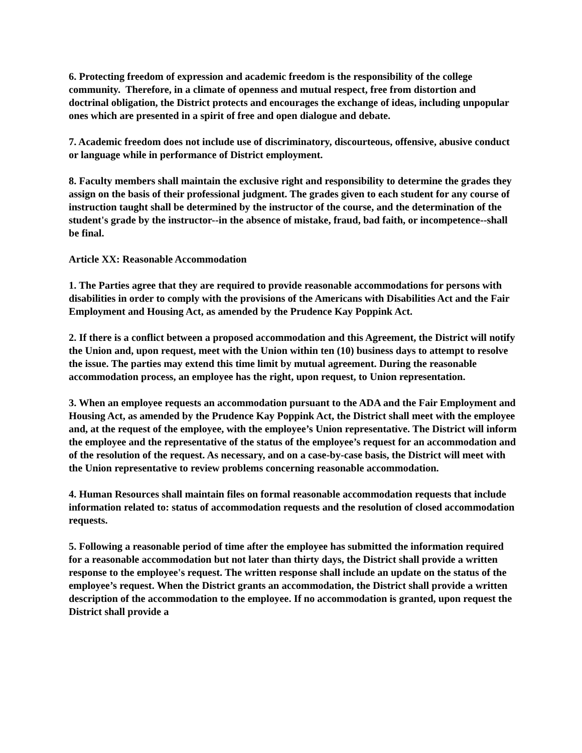6. Protecting freedom of expression and academic freedom is the responsibility of the college community. Therefore, in a climate of openness and mutual respect, free from distortion and doctrinal obligation, the District protects and encourages the exchange of ideas, including unpopular ones which are presented in a spirit of free and open dialogue and debate.
7. Academic freedom does not include use of discriminatory, discourteous, offensive, abusive conduct or language while in performance of District employment.
8. Faculty members shall maintain the exclusive right and responsibility to determine the grades they assign on the basis of their professional judgment. The grades given to each student for any course of instruction taught shall be determined by the instructor of the course, and the determination of the student's grade by the instructor--in the absence of mistake, fraud, bad faith, or incompetence--shall be final.
Article XX: Reasonable Accommodation
1. The Parties agree that they are required to provide reasonable accommodations for persons with disabilities in order to comply with the provisions of the Americans with Disabilities Act and the Fair Employment and Housing Act, as amended by the Prudence Kay Poppink Act.
2. If there is a conflict between a proposed accommodation and this Agreement, the District will notify the Union and, upon request, meet with the Union within ten (10) business days to attempt to resolve the issue. The parties may extend this time limit by mutual agreement. During the reasonable accommodation process, an employee has the right, upon request, to Union representation.
3. When an employee requests an accommodation pursuant to the ADA and the Fair Employment and Housing Act, as amended by the Prudence Kay Poppink Act, the District shall meet with the employee and, at the request of the employee, with the employee’s Union representative. The District will inform the employee and the representative of the status of the employee’s request for an accommodation and of the resolution of the request. As necessary, and on a case-by-case basis, the District will meet with the Union representative to review problems concerning reasonable accommodation.
4. Human Resources shall maintain files on formal reasonable accommodation requests that include information related to: status of accommodation requests and the resolution of closed accommodation requests.
5. Following a reasonable period of time after the employee has submitted the information required for a reasonable accommodation but not later than thirty days, the District shall provide a written response to the employee's request. The written response shall include an update on the status of the employee’s request. When the District grants an accommodation, the District shall provide a written description of the accommodation to the employee. If no accommodation is granted, upon request the District shall provide a